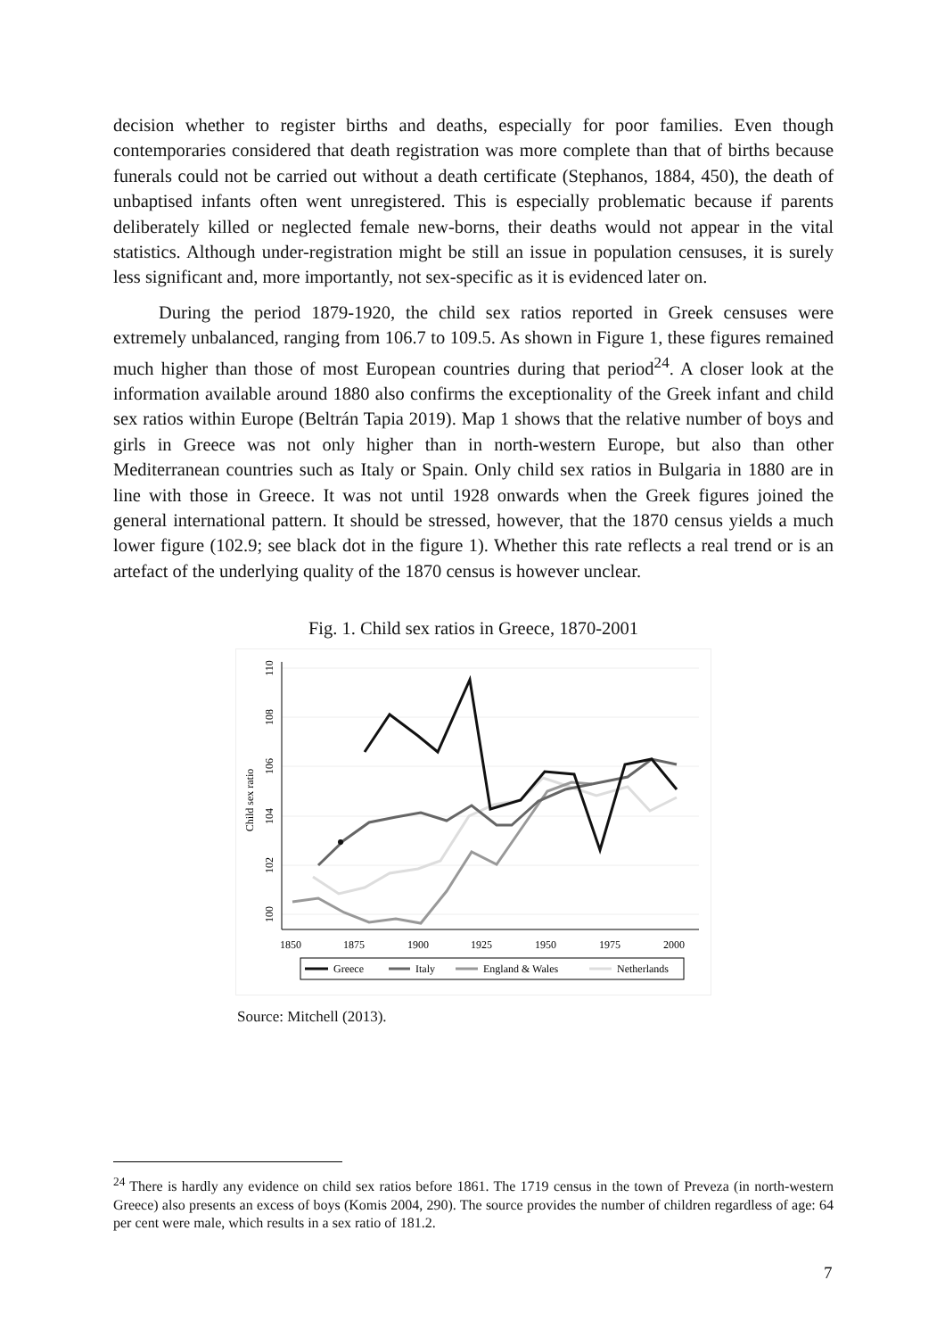decision whether to register births and deaths, especially for poor families. Even though contemporaries considered that death registration was more complete than that of births because funerals could not be carried out without a death certificate (Stephanos, 1884, 450), the death of unbaptised infants often went unregistered. This is especially problematic because if parents deliberately killed or neglected female new-borns, their deaths would not appear in the vital statistics. Although under-registration might be still an issue in population censuses, it is surely less significant and, more importantly, not sex-specific as it is evidenced later on.
During the period 1879-1920, the child sex ratios reported in Greek censuses were extremely unbalanced, ranging from 106.7 to 109.5. As shown in Figure 1, these figures remained much higher than those of most European countries during that period<sup>24</sup>. A closer look at the information available around 1880 also confirms the exceptionality of the Greek infant and child sex ratios within Europe (Beltrán Tapia 2019). Map 1 shows that the relative number of boys and girls in Greece was not only higher than in north-western Europe, but also than other Mediterranean countries such as Italy or Spain. Only child sex ratios in Bulgaria in 1880 are in line with those in Greece. It was not until 1928 onwards when the Greek figures joined the general international pattern. It should be stressed, however, that the 1870 census yields a much lower figure (102.9; see black dot in the figure 1). Whether this rate reflects a real trend or is an artefact of the underlying quality of the 1870 census is however unclear.
Fig. 1. Child sex ratios in Greece, 1870-2001
Child sex ratio
100
102
104
106
108
110
1850
1875
1900
1925
1950
1975
2000
Greece
Italy
England & Wales
Netherlands
Source: Mitchell (2013).
<sup>24</sup> There is hardly any evidence on child sex ratios before 1861. The 1719 census in the town of Preveza (in north-western Greece) also presents an excess of boys (Komis 2004, 290). The source provides the number of children regardless of age: 64 per cent were male, which results in a sex ratio of 181.2.
7